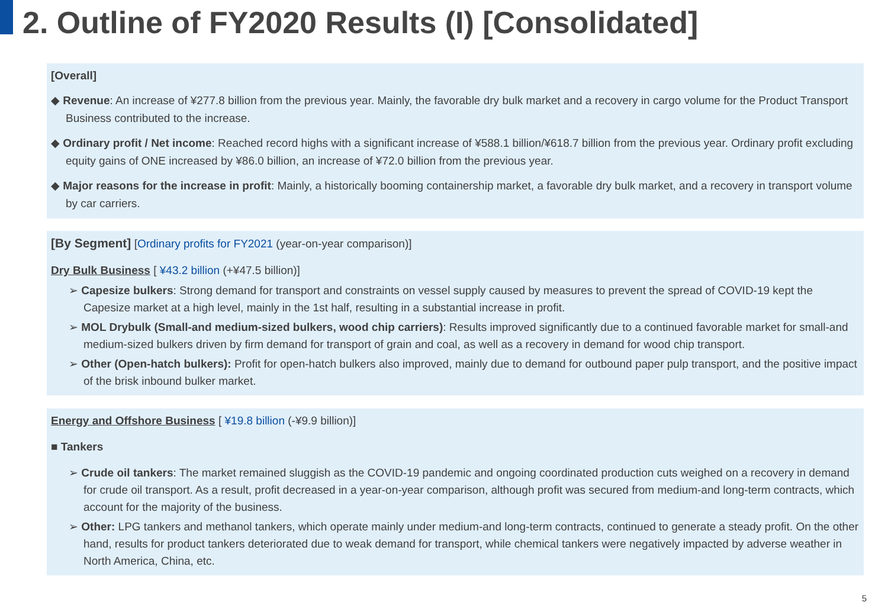2. Outline of FY2020 Results (I) [Consolidated]
[Overall]
◆ Revenue: An increase of ¥277.8 billion from the previous year. Mainly, the favorable dry bulk market and a recovery in cargo volume for the Product Transport Business contributed to the increase.
◆ Ordinary profit / Net income: Reached record highs with a significant increase of ¥588.1 billion/¥618.7 billion from the previous year. Ordinary profit excluding equity gains of ONE increased by ¥86.0 billion, an increase of ¥72.0 billion from the previous year.
◆ Major reasons for the increase in profit: Mainly, a historically booming containership market, a favorable dry bulk market, and a recovery in transport volume by car carriers.
[By Segment] [Ordinary profits for FY2021 (year-on-year comparison)]
Dry Bulk Business [ ¥43.2 billion (+¥47.5 billion)]
➢ Capesize bulkers: Strong demand for transport and constraints on vessel supply caused by measures to prevent the spread of COVID-19 kept the Capesize market at a high level, mainly in the 1st half, resulting in a substantial increase in profit.
➢ MOL Drybulk (Small-and medium-sized bulkers, wood chip carriers): Results improved significantly due to a continued favorable market for small-and medium-sized bulkers driven by firm demand for transport of grain and coal, as well as a recovery in demand for wood chip transport.
➢ Other (Open-hatch bulkers): Profit for open-hatch bulkers also improved, mainly due to demand for outbound paper pulp transport, and the positive impact of the brisk inbound bulker market.
Energy and Offshore Business [ ¥19.8 billion (-¥9.9 billion)]
■ Tankers
➢ Crude oil tankers: The market remained sluggish as the COVID-19 pandemic and ongoing coordinated production cuts weighed on a recovery in demand for crude oil transport. As a result, profit decreased in a year-on-year comparison, although profit was secured from medium-and long-term contracts, which account for the majority of the business.
➢ Other: LPG tankers and methanol tankers, which operate mainly under medium-and long-term contracts, continued to generate a steady profit. On the other hand, results for product tankers deteriorated due to weak demand for transport, while chemical tankers were negatively impacted by adverse weather in North America, China, etc.
5